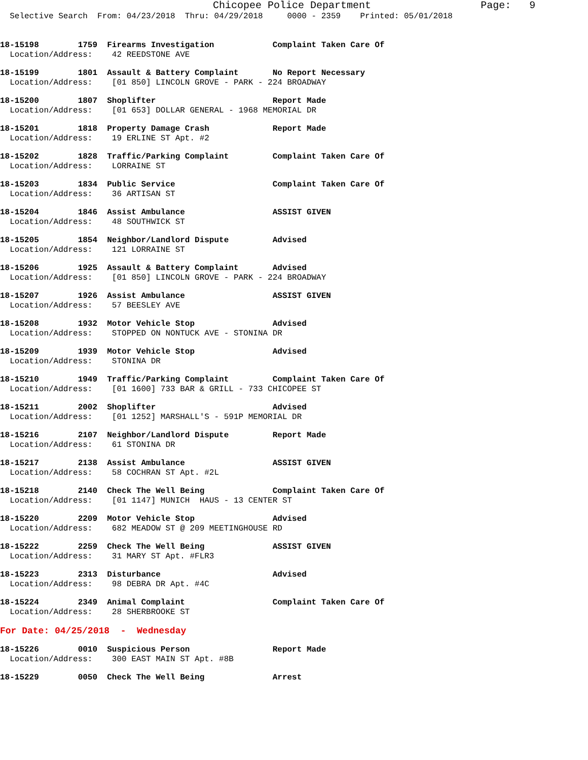Chicopee Police Department Page: 9
Selective Search From: 04/23/2018 Thru: 04/29/2018 0000 - 2359 Printed: 05/01/2018
18-15198 1759 Firearms Investigation Complaint Taken Care Of
Location/Address: 42 REEDSTONE AVE
18-15199 1801 Assault & Battery Complaint No Report Necessary
Location/Address: [01 850] LINCOLN GROVE - PARK - 224 BROADWAY
18-15200 1807 Shoplifter Report Made
Location/Address: [01 653] DOLLAR GENERAL - 1968 MEMORIAL DR
18-15201 1818 Property Damage Crash Report Made
Location/Address: 19 ERLINE ST Apt. #2
18-15202 1828 Traffic/Parking Complaint Complaint Taken Care Of
Location/Address: LORRAINE ST
18-15203 1834 Public Service Complaint Taken Care Of
Location/Address: 36 ARTISAN ST
18-15204 1846 Assist Ambulance ASSIST GIVEN
Location/Address: 48 SOUTHWICK ST
18-15205 1854 Neighbor/Landlord Dispute Advised
Location/Address: 121 LORRAINE ST
18-15206 1925 Assault & Battery Complaint Advised
Location/Address: [01 850] LINCOLN GROVE - PARK - 224 BROADWAY
18-15207 1926 Assist Ambulance ASSIST GIVEN
Location/Address: 57 BEESLEY AVE
18-15208 1932 Motor Vehicle Stop Advised
Location/Address: STOPPED ON NONTUCK AVE - STONINA DR
18-15209 1939 Motor Vehicle Stop Advised
Location/Address: STONINA DR
18-15210 1949 Traffic/Parking Complaint Complaint Taken Care Of
Location/Address: [01 1600] 733 BAR & GRILL - 733 CHICOPEE ST
18-15211 2002 Shoplifter Advised
Location/Address: [01 1252] MARSHALL'S - 591P MEMORIAL DR
18-15216 2107 Neighbor/Landlord Dispute Report Made
Location/Address: 61 STONINA DR
18-15217 2138 Assist Ambulance ASSIST GIVEN
Location/Address: 58 COCHRAN ST Apt. #2L
18-15218 2140 Check The Well Being Complaint Taken Care Of
Location/Address: [01 1147] MUNICH HAUS - 13 CENTER ST
18-15220 2209 Motor Vehicle Stop Advised
Location/Address: 682 MEADOW ST @ 209 MEETINGHOUSE RD
18-15222 2259 Check The Well Being ASSIST GIVEN
Location/Address: 31 MARY ST Apt. #FLR3
18-15223 2313 Disturbance Advised
Location/Address: 98 DEBRA DR Apt. #4C
18-15224 2349 Animal Complaint Complaint Taken Care Of
Location/Address: 28 SHERBROOKE ST
For Date: 04/25/2018 - Wednesday
18-15226 0010 Suspicious Person Report Made
Location/Address: 300 EAST MAIN ST Apt. #8B
18-15229 0050 Check The Well Being Arrest